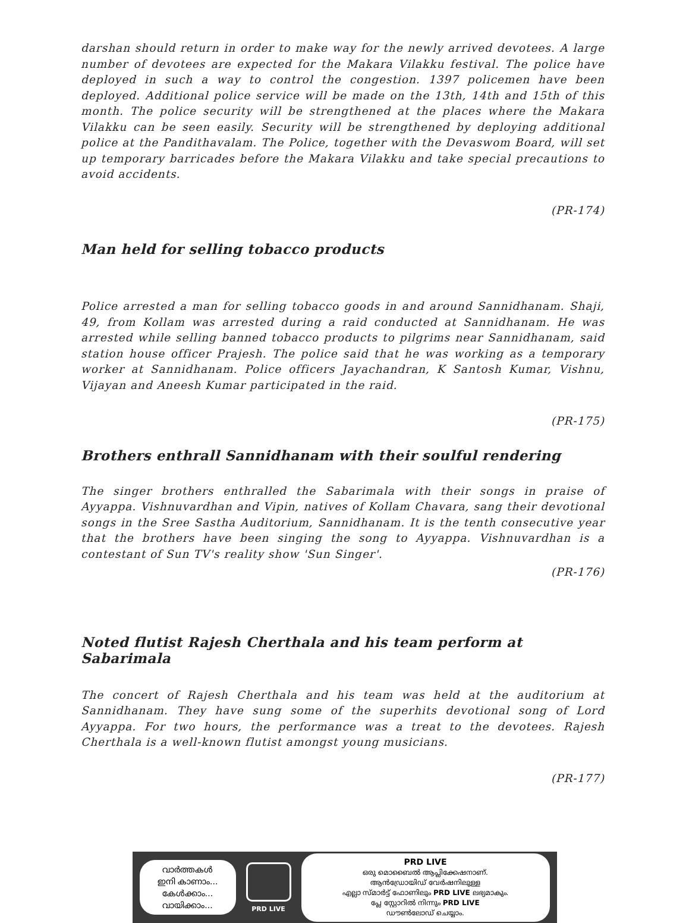darshan should return in order to make way for the newly arrived devotees. A large number of devotees are expected for the Makara Vilakku festival. The police have deployed in such a way to control the congestion. 1397 policemen have been deployed. Additional police service will be made on the 13th, 14th and 15th of this month. The police security will be strengthened at the places where the Makara Vilakku can be seen easily. Security will be strengthened by deploying additional police at the Pandithavalam. The Police, together with the Devaswom Board, will set up temporary barricades before the Makara Vilakku and take special precautions to avoid accidents.
(PR-174)
Man held for selling tobacco products
Police arrested a man for selling tobacco goods in and around Sannidhanam. Shaji, 49, from Kollam was arrested during a raid conducted at Sannidhanam. He was arrested while selling banned tobacco products to pilgrims near Sannidhanam, said station house officer Prajesh. The police said that he was working as a temporary worker at Sannidhanam. Police officers Jayachandran, K Santosh Kumar, Vishnu, Vijayan and Aneesh Kumar participated in the raid.
(PR-175)
Brothers enthrall Sannidhanam with their soulful rendering
The singer brothers enthralled the Sabarimala with their songs in praise of Ayyappa. Vishnuvardhan and Vipin, natives of Kollam Chavara, sang their devotional songs in the Sree Sastha Auditorium, Sannidhanam. It is the tenth consecutive year that the brothers have been singing the song to Ayyappa. Vishnuvardhan is a contestant of Sun TV's reality show 'Sun Singer'.
(PR-176)
Noted flutist Rajesh Cherthala and his team perform at Sabarimala
The concert of Rajesh Cherthala and his team was held at the auditorium at Sannidhanam. They have sung some of the superhits devotional song of Lord Ayyappa. For two hours, the performance was a treat to the devotees. Rajesh Cherthala is a well-known flutist amongst young musicians.
(PR-177)
വാർത്തകൾ
ഇനി കാണാം...
കേൾക്കാം...
വായിക്കാം...
PRD LIVE
PRD LIVE
ഒരു മൊബൈൽ ആപ്ലിക്കേഷനാണ്.
ആൻഡ്രോയിഡ് വേർഷനിലുള്ള
എല്ലാ സ്മാർട്ട് ഫോണിലും PRD LIVE ലഭ്യമാകും.
പ്ലേ സ്റ്റോറിൽ നിന്നും PRD LIVE
ഡൗൺലോഡ് ചെയ്യാം.